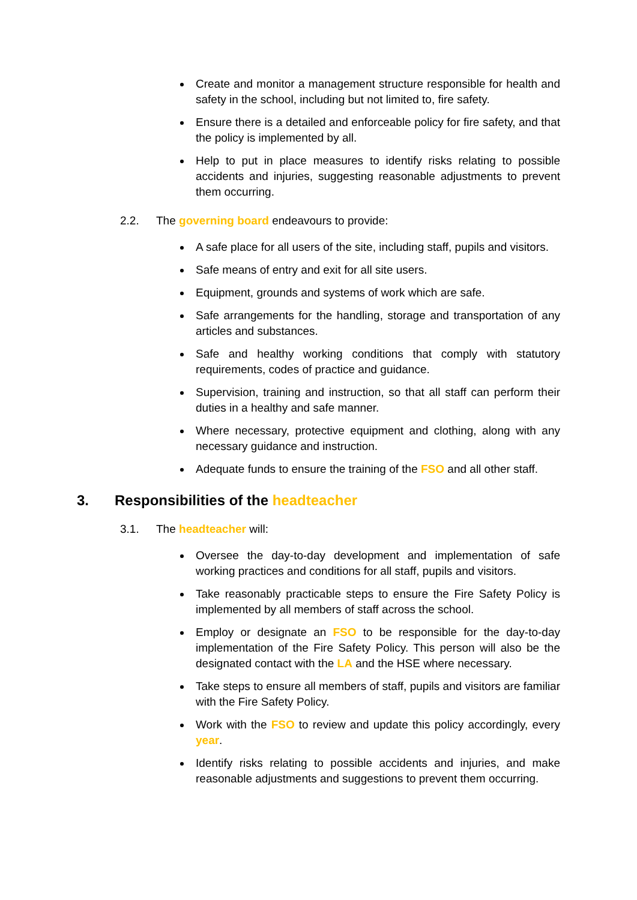Create and monitor a management structure responsible for health and safety in the school, including but not limited to, fire safety.
Ensure there is a detailed and enforceable policy for fire safety, and that the policy is implemented by all.
Help to put in place measures to identify risks relating to possible accidents and injuries, suggesting reasonable adjustments to prevent them occurring.
2.2. The governing board endeavours to provide:
A safe place for all users of the site, including staff, pupils and visitors.
Safe means of entry and exit for all site users.
Equipment, grounds and systems of work which are safe.
Safe arrangements for the handling, storage and transportation of any articles and substances.
Safe and healthy working conditions that comply with statutory requirements, codes of practice and guidance.
Supervision, training and instruction, so that all staff can perform their duties in a healthy and safe manner.
Where necessary, protective equipment and clothing, along with any necessary guidance and instruction.
Adequate funds to ensure the training of the FSO and all other staff.
3. Responsibilities of the headteacher
3.1. The headteacher will:
Oversee the day-to-day development and implementation of safe working practices and conditions for all staff, pupils and visitors.
Take reasonably practicable steps to ensure the Fire Safety Policy is implemented by all members of staff across the school.
Employ or designate an FSO to be responsible for the day-to-day implementation of the Fire Safety Policy. This person will also be the designated contact with the LA and the HSE where necessary.
Take steps to ensure all members of staff, pupils and visitors are familiar with the Fire Safety Policy.
Work with the FSO to review and update this policy accordingly, every year.
Identify risks relating to possible accidents and injuries, and make reasonable adjustments and suggestions to prevent them occurring.